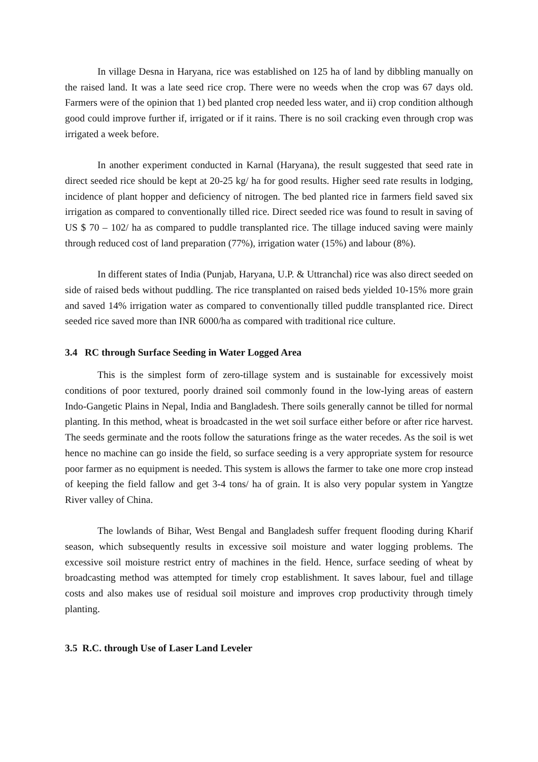In village Desna in Haryana, rice was established on 125 ha of land by dibbling manually on the raised land. It was a late seed rice crop. There were no weeds when the crop was 67 days old. Farmers were of the opinion that 1) bed planted crop needed less water, and ii) crop condition although good could improve further if, irrigated or if it rains. There is no soil cracking even through crop was irrigated a week before.
In another experiment conducted in Karnal (Haryana), the result suggested that seed rate in direct seeded rice should be kept at 20-25 kg/ ha for good results. Higher seed rate results in lodging, incidence of plant hopper and deficiency of nitrogen. The bed planted rice in farmers field saved six irrigation as compared to conventionally tilled rice. Direct seeded rice was found to result in saving of US $ 70 – 102/ ha as compared to puddle transplanted rice. The tillage induced saving were mainly through reduced cost of land preparation (77%), irrigation water (15%) and labour (8%).
In different states of India (Punjab, Haryana, U.P. & Uttranchal) rice was also direct seeded on side of raised beds without puddling. The rice transplanted on raised beds yielded 10-15% more grain and saved 14% irrigation water as compared to conventionally tilled puddle transplanted rice. Direct seeded rice saved more than INR 6000/ha as compared with traditional rice culture.
3.4 RC through Surface Seeding in Water Logged Area
This is the simplest form of zero-tillage system and is sustainable for excessively moist conditions of poor textured, poorly drained soil commonly found in the low-lying areas of eastern Indo-Gangetic Plains in Nepal, India and Bangladesh. There soils generally cannot be tilled for normal planting. In this method, wheat is broadcasted in the wet soil surface either before or after rice harvest. The seeds germinate and the roots follow the saturations fringe as the water recedes. As the soil is wet hence no machine can go inside the field, so surface seeding is a very appropriate system for resource poor farmer as no equipment is needed. This system is allows the farmer to take one more crop instead of keeping the field fallow and get 3-4 tons/ ha of grain. It is also very popular system in Yangtze River valley of China.
The lowlands of Bihar, West Bengal and Bangladesh suffer frequent flooding during Kharif season, which subsequently results in excessive soil moisture and water logging problems. The excessive soil moisture restrict entry of machines in the field. Hence, surface seeding of wheat by broadcasting method was attempted for timely crop establishment. It saves labour, fuel and tillage costs and also makes use of residual soil moisture and improves crop productivity through timely planting.
3.5 R.C. through Use of Laser Land Leveler